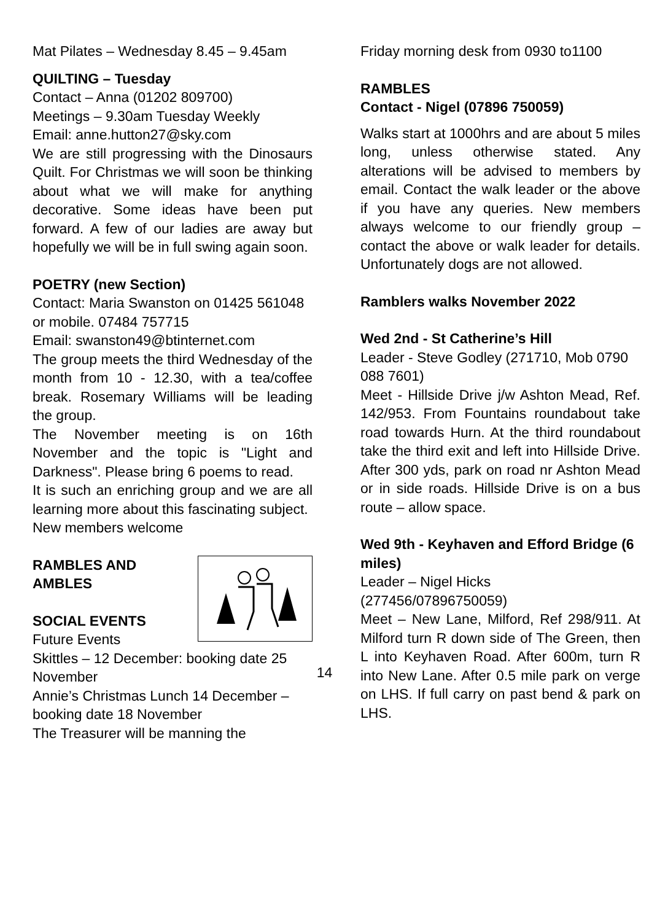Mat Pilates – Wednesday 8.45 – 9.45am
QUILTING – Tuesday
Contact – Anna (01202 809700)
Meetings – 9.30am Tuesday Weekly
Email: anne.hutton27@sky.com
We are still progressing with the Dinosaurs Quilt. For Christmas we will soon be thinking about what we will make for anything decorative. Some ideas have been put forward. A few of our ladies are away but hopefully we will be in full swing again soon.
POETRY (new Section)
Contact: Maria Swanston on 01425 561048 or mobile. 07484 757715
Email: swanston49@btinternet.com
The group meets the third Wednesday of the month from 10 - 12.30, with a tea/coffee break. Rosemary Williams will be leading the group.
The November meeting is on 16th November and the topic is "Light and Darkness". Please bring 6 poems to read.
It is such an enriching group and we are all learning more about this fascinating subject.
New members welcome
RAMBLES AND
AMBLES
SOCIAL EVENTS
Future Events
Skittles – 12 December: booking date 25 November
Annie’s Christmas Lunch 14 December – booking date 18 November
The Treasurer will be manning the
Friday morning desk from 0930 to1100
RAMBLES
Contact - Nigel (07896 750059)
Walks start at 1000hrs and are about 5 miles long, unless otherwise stated. Any alterations will be advised to members by email. Contact the walk leader or the above if you have any queries. New members always welcome to our friendly group – contact the above or walk leader for details. Unfortunately dogs are not allowed.
Ramblers walks November 2022
Wed 2nd - St Catherine’s Hill
Leader - Steve Godley (271710, Mob 0790 088 7601)
Meet - Hillside Drive j/w Ashton Mead, Ref. 142/953. From Fountains roundabout take road towards Hurn. At the third roundabout take the third exit and left into Hillside Drive. After 300 yds, park on road nr Ashton Mead or in side roads. Hillside Drive is on a bus route – allow space.
Wed 9th - Keyhaven and Efford Bridge (6 miles)
Leader – Nigel Hicks
(277456/07896750059)
Meet – New Lane, Milford, Ref 298/911. At Milford turn R down side of The Green, then L into Keyhaven Road. After 600m, turn R into New Lane. After 0.5 mile park on verge on LHS. If full carry on past bend & park on LHS.
14